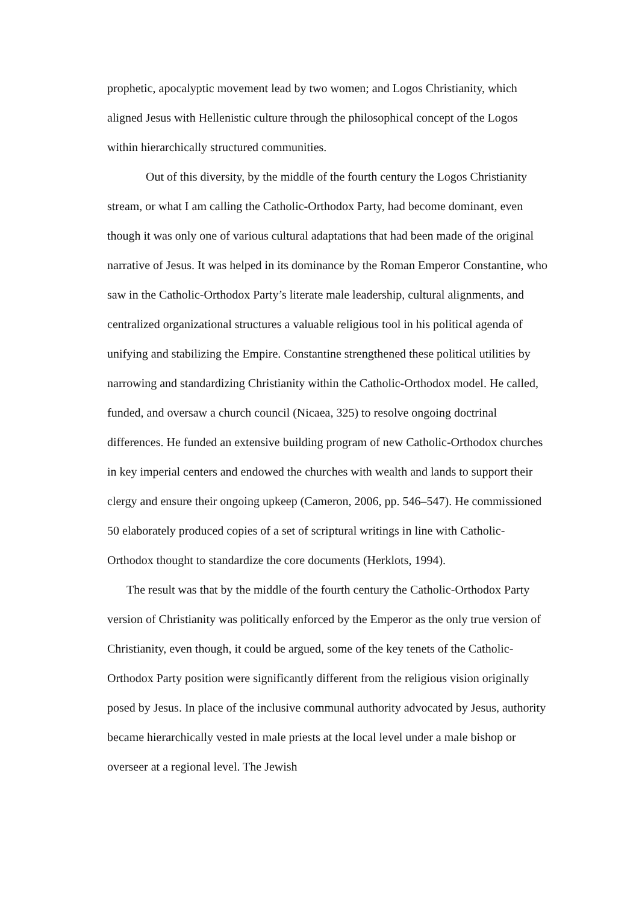prophetic, apocalyptic movement lead by two women; and Logos Christianity, which aligned Jesus with Hellenistic culture through the philosophical concept of the Logos within hierarchically structured communities.
Out of this diversity, by the middle of the fourth century the Logos Christianity stream, or what I am calling the Catholic-Orthodox Party, had become dominant, even though it was only one of various cultural adaptations that had been made of the original narrative of Jesus. It was helped in its dominance by the Roman Emperor Constantine, who saw in the Catholic-Orthodox Party’s literate male leadership, cultural alignments, and centralized organizational structures a valuable religious tool in his political agenda of unifying and stabilizing the Empire. Constantine strengthened these political utilities by narrowing and standardizing Christianity within the Catholic-Orthodox model. He called, funded, and oversaw a church council (Nicaea, 325) to resolve ongoing doctrinal differences. He funded an extensive building program of new Catholic-Orthodox churches in key imperial centers and endowed the churches with wealth and lands to support their clergy and ensure their ongoing upkeep (Cameron, 2006, pp. 546–547). He commissioned 50 elaborately produced copies of a set of scriptural writings in line with Catholic-Orthodox thought to standardize the core documents (Herklots, 1994).
The result was that by the middle of the fourth century the Catholic-Orthodox Party version of Christianity was politically enforced by the Emperor as the only true version of Christianity, even though, it could be argued, some of the key tenets of the Catholic-Orthodox Party position were significantly different from the religious vision originally posed by Jesus. In place of the inclusive communal authority advocated by Jesus, authority became hierarchically vested in male priests at the local level under a male bishop or overseer at a regional level. The Jewish